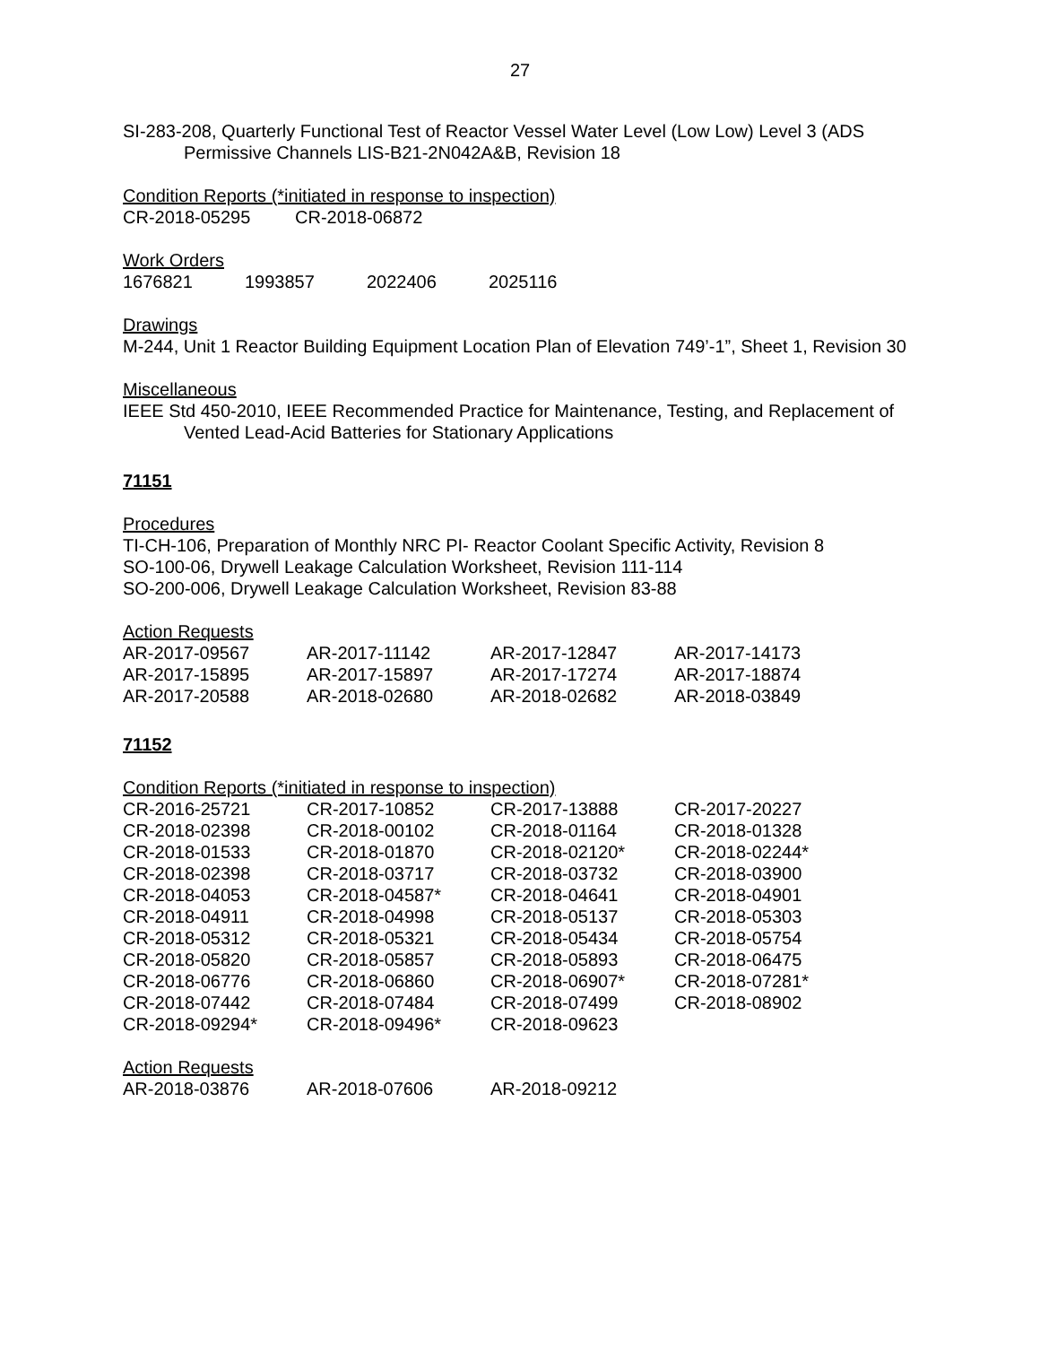27
SI-283-208, Quarterly Functional Test of Reactor Vessel Water Level (Low Low) Level 3 (ADS Permissive Channels LIS-B21-2N042A&B, Revision 18
Condition Reports (*initiated in response to inspection)
| CR-2018-05295 | CR-2018-06872 |
Work Orders
| 1676821 | 1993857 | 2022406 | 2025116 |
Drawings
M-244, Unit 1 Reactor Building Equipment Location Plan of Elevation 749’-1”, Sheet 1, Revision 30
Miscellaneous
IEEE Std 450-2010, IEEE Recommended Practice for Maintenance, Testing, and Replacement of Vented Lead-Acid Batteries for Stationary Applications
71151
Procedures
TI-CH-106, Preparation of Monthly NRC PI- Reactor Coolant Specific Activity, Revision 8
SO-100-06, Drywell Leakage Calculation Worksheet, Revision 111-114
SO-200-006, Drywell Leakage Calculation Worksheet, Revision 83-88
Action Requests
| AR-2017-09567 | AR-2017-11142 | AR-2017-12847 | AR-2017-14173 |
| AR-2017-15895 | AR-2017-15897 | AR-2017-17274 | AR-2017-18874 |
| AR-2017-20588 | AR-2018-02680 | AR-2018-02682 | AR-2018-03849 |
71152
Condition Reports (*initiated in response to inspection)
| CR-2016-25721 | CR-2017-10852 | CR-2017-13888 | CR-2017-20227 |
| CR-2018-02398 | CR-2018-00102 | CR-2018-01164 | CR-2018-01328 |
| CR-2018-01533 | CR-2018-01870 | CR-2018-02120* | CR-2018-02244* |
| CR-2018-02398 | CR-2018-03717 | CR-2018-03732 | CR-2018-03900 |
| CR-2018-04053 | CR-2018-04587* | CR-2018-04641 | CR-2018-04901 |
| CR-2018-04911 | CR-2018-04998 | CR-2018-05137 | CR-2018-05303 |
| CR-2018-05312 | CR-2018-05321 | CR-2018-05434 | CR-2018-05754 |
| CR-2018-05820 | CR-2018-05857 | CR-2018-05893 | CR-2018-06475 |
| CR-2018-06776 | CR-2018-06860 | CR-2018-06907* | CR-2018-07281* |
| CR-2018-07442 | CR-2018-07484 | CR-2018-07499 | CR-2018-08902 |
| CR-2018-09294* | CR-2018-09496* | CR-2018-09623 | |
Action Requests
| AR-2018-03876 | AR-2018-07606 | AR-2018-09212 | |